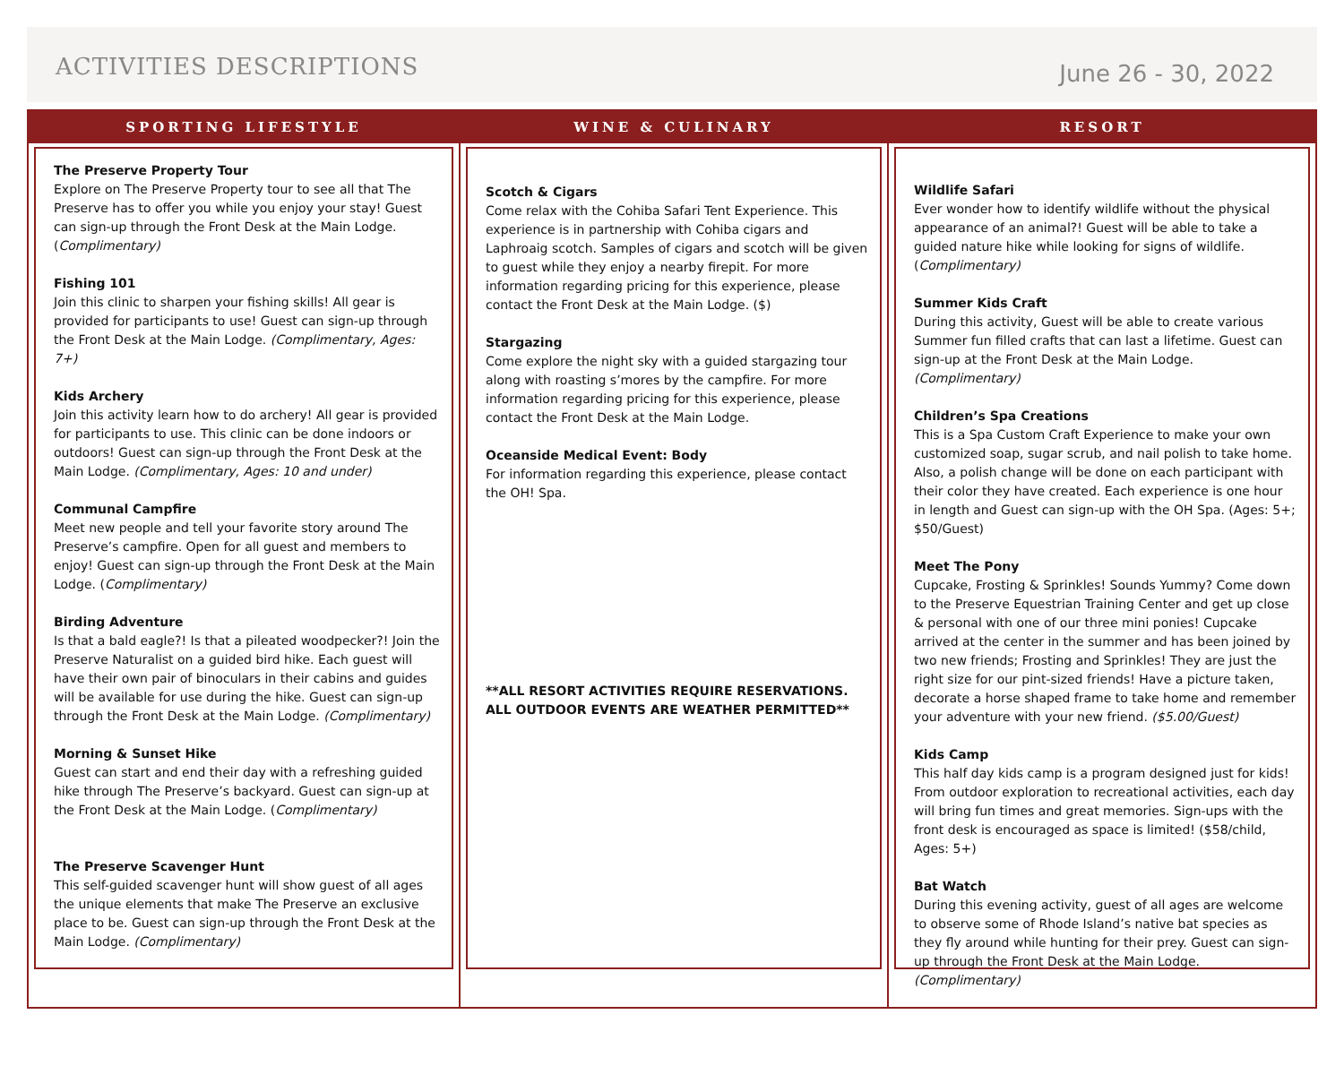ACTIVITIES DESCRIPTIONS
June 26 - 30, 2022
SPORTING LIFESTYLE
The Preserve Property Tour
Explore on The Preserve Property tour to see all that The Preserve has to offer you while you enjoy your stay! Guest can sign-up through the Front Desk at the Main Lodge. (Complimentary)
Fishing 101
Join this clinic to sharpen your fishing skills! All gear is provided for participants to use! Guest can sign-up through the Front Desk at the Main Lodge. (Complimentary, Ages: 7+)
Kids Archery
Join this activity learn how to do archery! All gear is provided for participants to use. This clinic can be done indoors or outdoors! Guest can sign-up through the Front Desk at the Main Lodge. (Complimentary, Ages: 10 and under)
Communal Campfire
Meet new people and tell your favorite story around The Preserve’s campfire. Open for all guest and members to enjoy! Guest can sign-up through the Front Desk at the Main Lodge. (Complimentary)
Birding Adventure
Is that a bald eagle?! Is that a pileated woodpecker?! Join the Preserve Naturalist on a guided bird hike. Each guest will have their own pair of binoculars in their cabins and guides will be available for use during the hike. Guest can sign-up through the Front Desk at the Main Lodge. (Complimentary)
Morning & Sunset Hike
Guest can start and end their day with a refreshing guided hike through The Preserve’s backyard. Guest can sign-up at the Front Desk at the Main Lodge. (Complimentary)
The Preserve Scavenger Hunt
This self-guided scavenger hunt will show guest of all ages the unique elements that make The Preserve an exclusive place to be. Guest can sign-up through the Front Desk at the Main Lodge. (Complimentary)
WINE & CULINARY
Scotch & Cigars
Come relax with the Cohiba Safari Tent Experience. This experience is in partnership with Cohiba cigars and Laphroaig scotch. Samples of cigars and scotch will be given to guest while they enjoy a nearby firepit. For more information regarding pricing for this experience, please contact the Front Desk at the Main Lodge. ($)
Stargazing
Come explore the night sky with a guided stargazing tour along with roasting s’mores by the campfire. For more information regarding pricing for this experience, please contact the Front Desk at the Main Lodge.
Oceanside Medical Event: Body
For information regarding this experience, please contact the OH! Spa.
**ALL RESORT ACTIVITIES REQUIRE RESERVATIONS. ALL OUTDOOR EVENTS ARE WEATHER PERMITTED**
RESORT
Wildlife Safari
Ever wonder how to identify wildlife without the physical appearance of an animal?! Guest will be able to take a guided nature hike while looking for signs of wildlife. (Complimentary)
Summer Kids Craft
During this activity, Guest will be able to create various Summer fun filled crafts that can last a lifetime. Guest can sign-up at the Front Desk at the Main Lodge. (Complimentary)
Children’s Spa Creations
This is a Spa Custom Craft Experience to make your own customized soap, sugar scrub, and nail polish to take home. Also, a polish change will be done on each participant with their color they have created. Each experience is one hour in length and Guest can sign-up with the OH Spa. (Ages: 5+; $50/Guest)
Meet The Pony
Cupcake, Frosting & Sprinkles! Sounds Yummy? Come down to the Preserve Equestrian Training Center and get up close & personal with one of our three mini ponies! Cupcake arrived at the center in the summer and has been joined by two new friends; Frosting and Sprinkles! They are just the right size for our pint-sized friends! Have a picture taken, decorate a horse shaped frame to take home and remember your adventure with your new friend. ($5.00/Guest)
Kids Camp
This half day kids camp is a program designed just for kids! From outdoor exploration to recreational activities, each day will bring fun times and great memories. Sign-ups with the front desk is encouraged as space is limited! ($58/child, Ages: 5+)
Bat Watch
During this evening activity, guest of all ages are welcome to observe some of Rhode Island’s native bat species as they fly around while hunting for their prey. Guest can sign-up through the Front Desk at the Main Lodge. (Complimentary)